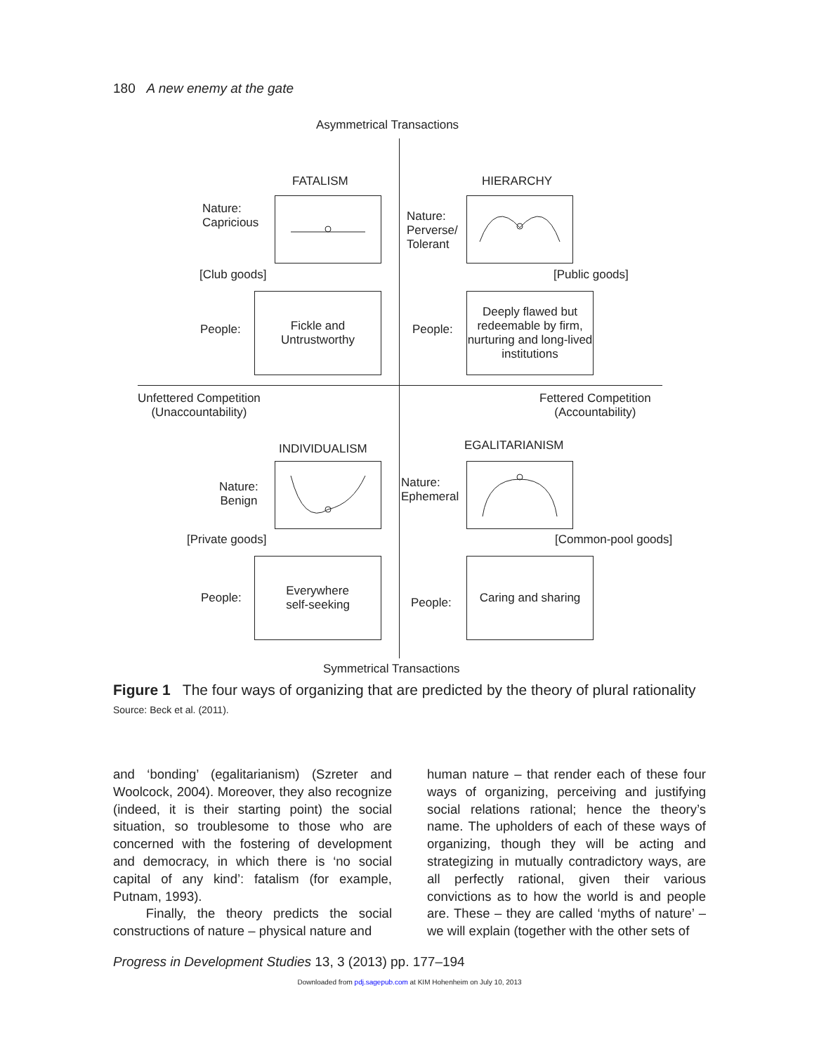180 A new enemy at the gate
Asymmetrical Transactions
FATALISM HIERARCHY
Nature:
Capricious
Nature:
Perverse/
Tolerant
[Club goods] [Public goods]
People:
Fickle and
Untrustworthy
People:
Deeply flawed but redeemable by firm, nurturing and long-lived institutions
Unfettered Competition
(Unaccountability)
Fettered Competition
(Accountability)
INDIVIDUALISM EGALITARIANISM
Nature:
Benign
Nature:
Ephemeral
[Private goods] [Common-pool goods]
People:
Everywhere
self-seeking
People:
Caring and sharing
Symmetrical Transactions
Figure 1 The four ways of organizing that are predicted by the theory of plural rationality
Source: Beck et al. (2011).
and ‘bonding’ (egalitarianism) (Szreter and Woolcock, 2004). Moreover, they also recognize (indeed, it is their starting point) the social situation, so troublesome to those who are concerned with the fostering of development and democracy, in which there is ‘no social capital of any kind’: fatalism (for example, Putnam, 1993).
Finally, the theory predicts the social constructions of nature – physical nature and
human nature – that render each of these four ways of organizing, perceiving and justifying social relations rational; hence the theory’s name. The upholders of each of these ways of organizing, though they will be acting and strategizing in mutually contradictory ways, are all perfectly rational, given their various convictions as to how the world is and people are. These – they are called ‘myths of nature’ – we will explain (together with the other sets of
Progress in Development Studies 13, 3 (2013) pp. 177–194
Downloaded from pdj.sagepub.com at KIM Hohenheim on July 10, 2013